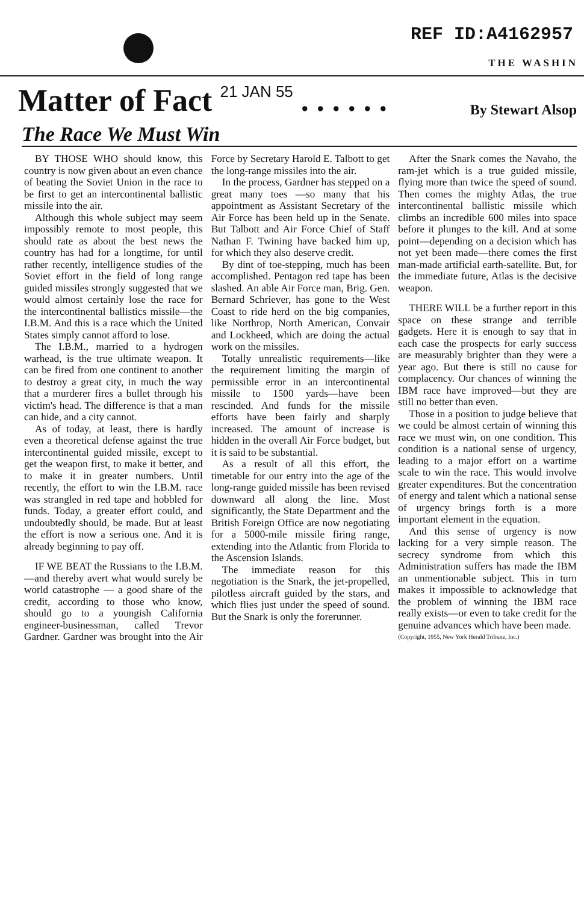REF ID:A4162957
THE WASHIN
Matter of Fact 21 JAN 55 . . . . . .
By Stewart Alsop
The Race We Must Win
BY THOSE WHO should know, this country is now given about an even chance of beating the Soviet Union in the race to be first to get an intercontinental ballistic missile into the air.
Although this whole subject may seem impossibly remote to most people, this should rate as about the best news the country has had for a longtime, for until rather recently, intelligence studies of the Soviet effort in the field of long range guided missiles strongly suggested that we would almost certainly lose the race for the intercontinental ballistics missile—the I.B.M. And this is a race which the United States simply cannot afford to lose.
The I.B.M., married to a hydrogen warhead, is the true ultimate weapon. It can be fired from one continent to another to destroy a great city, in much the way that a murderer fires a bullet through his victim's head. The difference is that a man can hide, and a city cannot.
As of today, at least, there is hardly even a theoretical defense against the true intercontinental guided missile, except to get the weapon first, to make it better, and to make it in greater numbers. Until recently, the effort to win the I.B.M. race was strangled in red tape and hobbled for funds. Today, a greater effort could, and undoubtedly should, be made. But at least the effort is now a serious one. And it is already beginning to pay off.
IF WE BEAT the Russians to the I.B.M.—and thereby avert what would surely be world catastrophe — a good share of the credit, according to those who know, should go to a youngish California engineer-businessman, called Trevor Gardner. Gardner was brought into the Air Force by Secretary Harold E. Talbott to get the long-range missiles into the air.
In the process, Gardner has stepped on a great many toes —so many that his appointment as Assistant Secretary of the Air Force has been held up in the Senate. But Talbott and Air Force Chief of Staff Nathan F. Twining have backed him up, for which they also deserve credit.
By dint of toe-stepping, much has been accomplished. Pentagon red tape has been slashed. An able Air Force man, Brig. Gen. Bernard Schriever, has gone to the West Coast to ride herd on the big companies, like Northrop, North American, Convair and Lockheed, which are doing the actual work on the missiles.
Totally unrealistic requirements—like the requirement limiting the margin of permissible error in an intercontinental missile to 1500 yards—have been rescinded. And funds for the missile efforts have been fairly and sharply increased. The amount of increase is hidden in the overall Air Force budget, but it is said to be substantial.
As a result of all this effort, the timetable for our entry into the age of the long-range guided missile has been revised downward all along the line. Most significantly, the State Department and the British Foreign Office are now negotiating for a 5000-mile missile firing range, extending into the Atlantic from Florida to the Ascension Islands.
The immediate reason for this negotiation is the Snark, the jet-propelled, pilotless aircraft guided by the stars, and which flies just under the speed of sound. But the Snark is only the forerunner.
After the Snark comes the Navaho, the ram-jet which is a true guided missile, flying more than twice the speed of sound. Then comes the mighty Atlas, the true intercontinental ballistic missile which climbs an incredible 600 miles into space before it plunges to the kill. And at some point—depending on a decision which has not yet been made—there comes the first man-made artificial earth-satellite. But, for the immediate future, Atlas is the decisive weapon.
THERE WILL be a further report in this space on these strange and terrible gadgets. Here it is enough to say that in each case the prospects for early success are measurably brighter than they were a year ago. But there is still no cause for complacency. Our chances of winning the IBM race have improved—but they are still no better than even.
Those in a position to judge believe that we could be almost certain of winning this race we must win, on one condition. This condition is a national sense of urgency, leading to a major effort on a wartime scale to win the race. This would involve greater expenditures. But the concentration of energy and talent which a national sense of urgency brings forth is a more important element in the equation.
And this sense of urgency is now lacking for a very simple reason. The secrecy syndrome from which this Administration suffers has made the IBM an unmentionable subject. This in turn makes it impossible to acknowledge that the problem of winning the IBM race really exists—or even to take credit for the genuine advances which have been made.
(Copyright, 1955, New York Herald Tribune, Inc.)